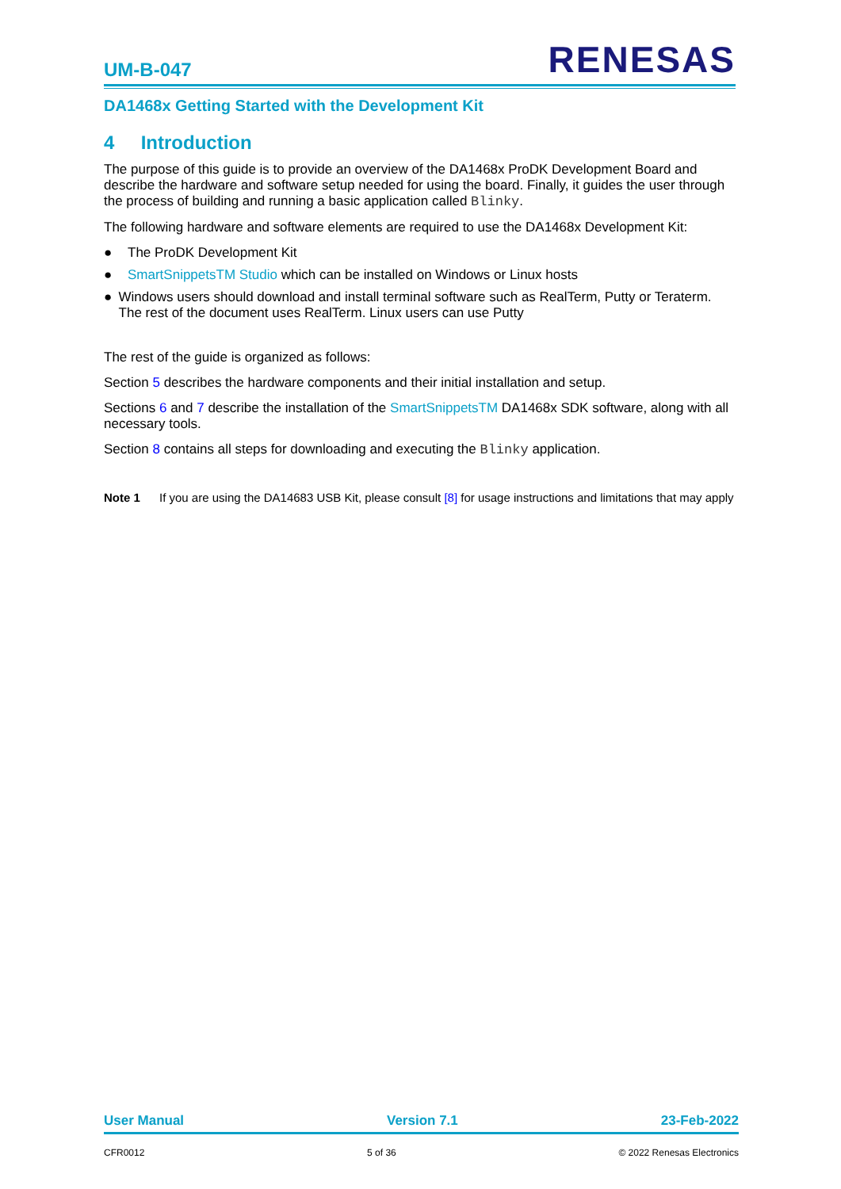UM-B-047 RENESAS
DA1468x Getting Started with the Development Kit
4 Introduction
The purpose of this guide is to provide an overview of the DA1468x ProDK Development Board and describe the hardware and software setup needed for using the board. Finally, it guides the user through the process of building and running a basic application called Blinky.
The following hardware and software elements are required to use the DA1468x Development Kit:
● The ProDK Development Kit
● SmartSnippetsTM Studio which can be installed on Windows or Linux hosts
● Windows users should download and install terminal software such as RealTerm, Putty or Teraterm. The rest of the document uses RealTerm. Linux users can use Putty
The rest of the guide is organized as follows:
Section 5 describes the hardware components and their initial installation and setup.
Sections 6 and 7 describe the installation of the SmartSnippetsTM DA1468x SDK software, along with all necessary tools.
Section 8 contains all steps for downloading and executing the Blinky application.
Note 1 If you are using the DA14683 USB Kit, please consult [8] for usage instructions and limitations that may apply
User Manual Version 7.1 23-Feb-2022
CFR0012 5 of 36 © 2022 Renesas Electronics